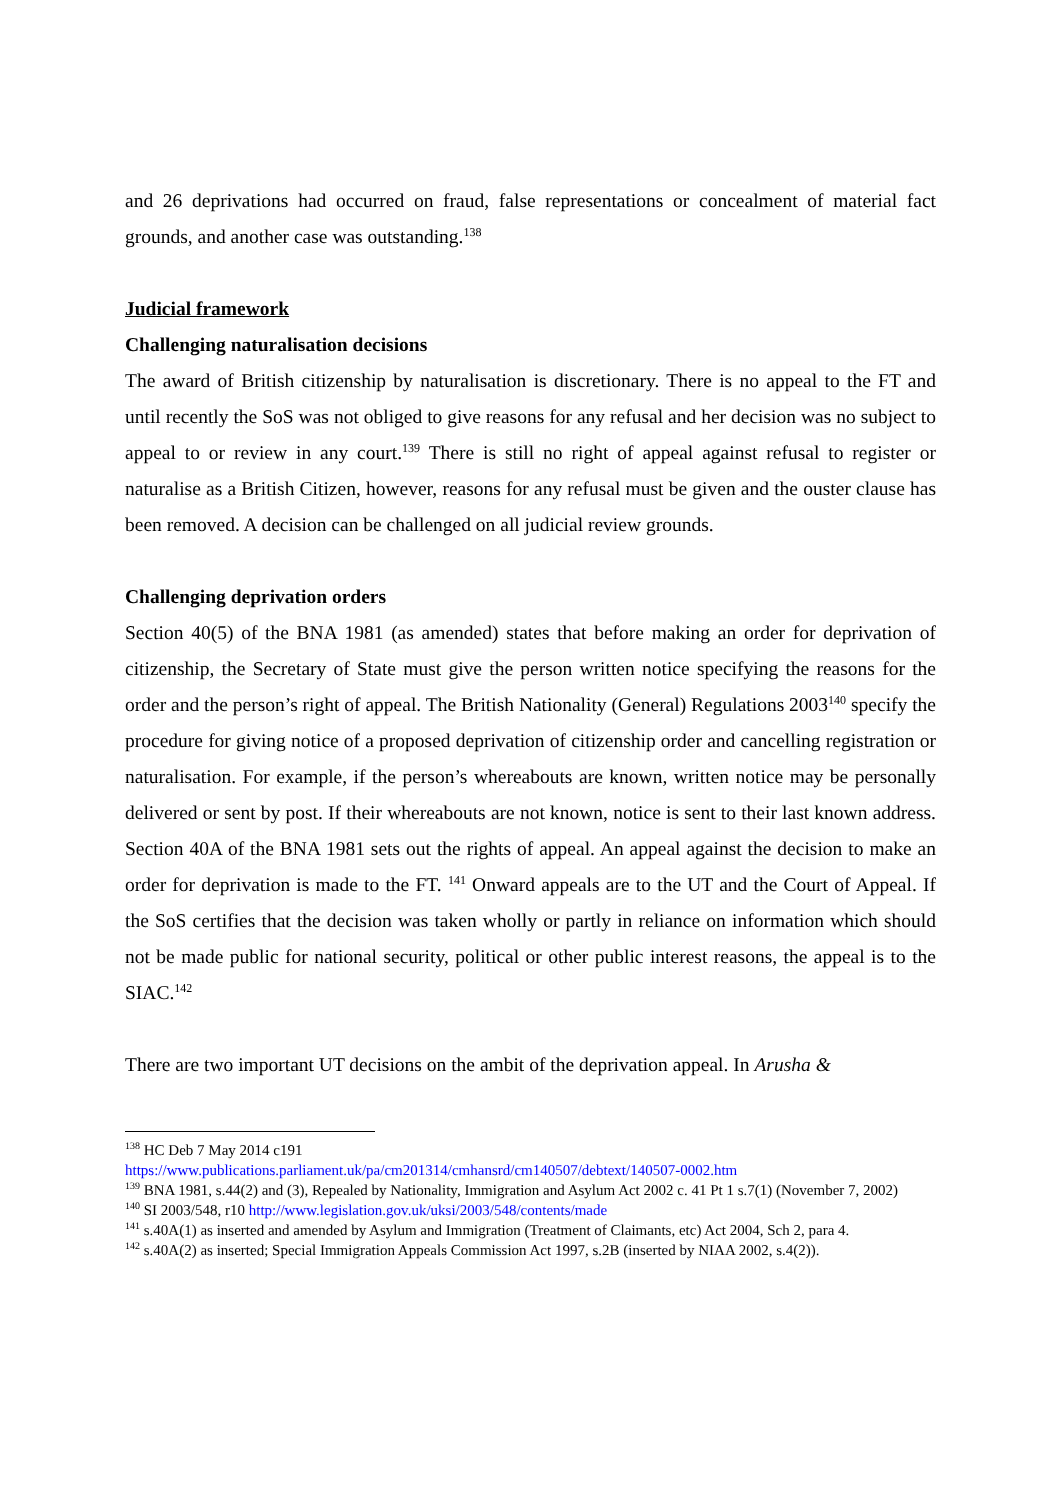and 26 deprivations had occurred on fraud, false representations or concealment of material fact grounds, and another case was outstanding.<sup>138</sup>
Judicial framework
Challenging naturalisation decisions
The award of British citizenship by naturalisation is discretionary. There is no appeal to the FT and until recently the SoS was not obliged to give reasons for any refusal and her decision was no subject to appeal to or review in any court.<sup>139</sup> There is still no right of appeal against refusal to register or naturalise as a British Citizen, however, reasons for any refusal must be given and the ouster clause has been removed. A decision can be challenged on all judicial review grounds.
Challenging deprivation orders
Section 40(5) of the BNA 1981 (as amended) states that before making an order for deprivation of citizenship, the Secretary of State must give the person written notice specifying the reasons for the order and the person’s right of appeal. The British Nationality (General) Regulations 2003<sup>140</sup> specify the procedure for giving notice of a proposed deprivation of citizenship order and cancelling registration or naturalisation. For example, if the person’s whereabouts are known, written notice may be personally delivered or sent by post. If their whereabouts are not known, notice is sent to their last known address. Section 40A of the BNA 1981 sets out the rights of appeal. An appeal against the decision to make an order for deprivation is made to the FT. <sup>141</sup> Onward appeals are to the UT and the Court of Appeal. If the SoS certifies that the decision was taken wholly or partly in reliance on information which should not be made public for national security, political or other public interest reasons, the appeal is to the SIAC.<sup>142</sup>
There are two important UT decisions on the ambit of the deprivation appeal. In Arusha &
<sup>138</sup> HC Deb 7 May 2014 c191
https://www.publications.parliament.uk/pa/cm201314/cmhansrd/cm140507/debtext/140507-0002.htm
<sup>139</sup> BNA 1981, s.44(2) and (3), Repealed by Nationality, Immigration and Asylum Act 2002 c. 41 Pt 1 s.7(1) (November 7, 2002)
<sup>140</sup> SI 2003/548, r10 http://www.legislation.gov.uk/uksi/2003/548/contents/made
<sup>141</sup> s.40A(1) as inserted and amended by Asylum and Immigration (Treatment of Claimants, etc) Act 2004, Sch 2, para 4.
<sup>142</sup> s.40A(2) as inserted; Special Immigration Appeals Commission Act 1997, s.2B (inserted by NIAA 2002, s.4(2)).